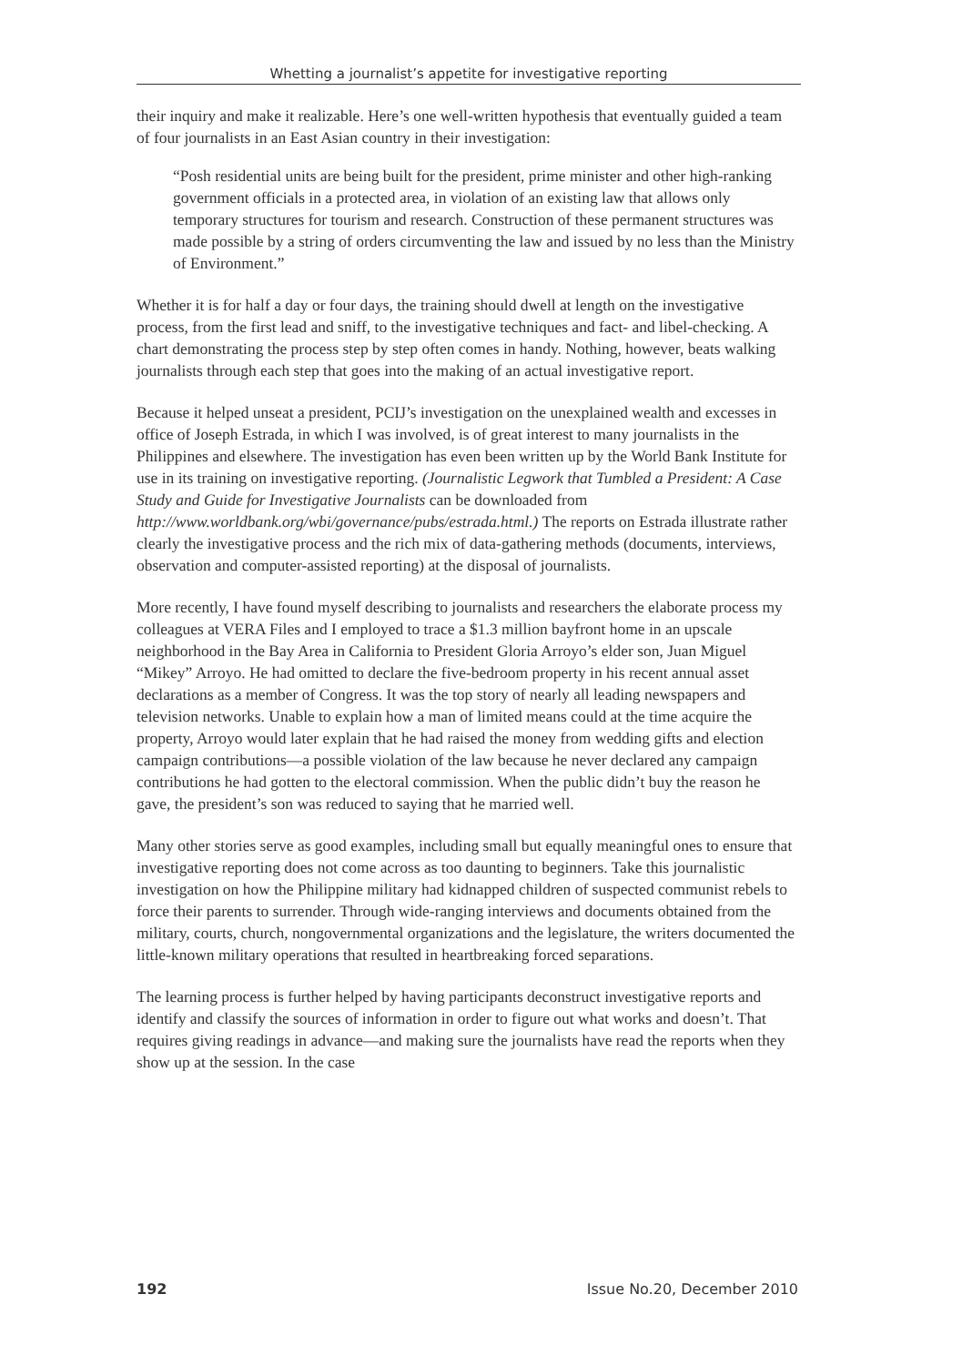Whetting a journalist’s appetite for investigative reporting
their inquiry and make it realizable. Here’s one well-written hypothesis that eventually guided a team of four journalists in an East Asian country in their investigation:
“Posh residential units are being built for the president, prime minister and other high-ranking government officials in a protected area, in violation of an existing law that allows only temporary structures for tourism and research. Construction of these permanent structures was made possible by a string of orders circumventing the law and issued by no less than the Ministry of Environment.”
Whether it is for half a day or four days, the training should dwell at length on the investigative process, from the first lead and sniff, to the investigative techniques and fact- and libel-checking. A chart demonstrating the process step by step often comes in handy. Nothing, however, beats walking journalists through each step that goes into the making of an actual investigative report.
Because it helped unseat a president, PCIJ’s investigation on the unexplained wealth and excesses in office of Joseph Estrada, in which I was involved, is of great interest to many journalists in the Philippines and elsewhere. The investigation has even been written up by the World Bank Institute for use in its training on investigative reporting. (Journalistic Legwork that Tumbled a President: A Case Study and Guide for Investigative Journalists can be downloaded from http://www.worldbank.org/wbi/governance/pubs/estrada.html.) The reports on Estrada illustrate rather clearly the investigative process and the rich mix of data-gathering methods (documents, interviews, observation and computer-assisted reporting) at the disposal of journalists.
More recently, I have found myself describing to journalists and researchers the elaborate process my colleagues at VERA Files and I employed to trace a $1.3 million bayfront home in an upscale neighborhood in the Bay Area in California to President Gloria Arroyo’s elder son, Juan Miguel “Mikey” Arroyo. He had omitted to declare the five-bedroom property in his recent annual asset declarations as a member of Congress. It was the top story of nearly all leading newspapers and television networks. Unable to explain how a man of limited means could at the time acquire the property, Arroyo would later explain that he had raised the money from wedding gifts and election campaign contributions—a possible violation of the law because he never declared any campaign contributions he had gotten to the electoral commission. When the public didn’t buy the reason he gave, the president’s son was reduced to saying that he married well.
Many other stories serve as good examples, including small but equally meaningful ones to ensure that investigative reporting does not come across as too daunting to beginners. Take this journalistic investigation on how the Philippine military had kidnapped children of suspected communist rebels to force their parents to surrender. Through wide-ranging interviews and documents obtained from the military, courts, church, nongovernmental organizations and the legislature, the writers documented the little-known military operations that resulted in heartbreaking forced separations.
The learning process is further helped by having participants deconstruct investigative reports and identify and classify the sources of information in order to figure out what works and doesn’t. That requires giving readings in advance—and making sure the journalists have read the reports when they show up at the session. In the case
192 Issue No.20, December 2010